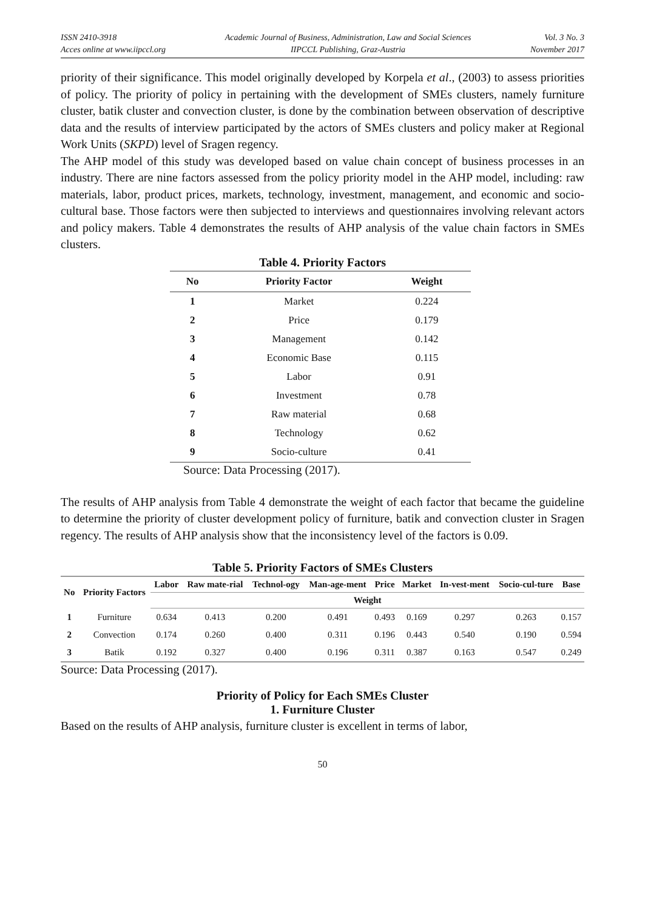ISSN 2410-3918
Acces online at www.iipccl.org
Academic Journal of Business, Administration, Law and Social Sciences
IIPCCL Publishing, Graz-Austria
Vol. 3 No. 3
November 2017
priority of their significance. This model originally developed by Korpela et al., (2003) to assess priorities of policy. The priority of policy in pertaining with the development of SMEs clusters, namely furniture cluster, batik cluster and convection cluster, is done by the combination between observation of descriptive data and the results of interview participated by the actors of SMEs clusters and policy maker at Regional Work Units (SKPD) level of Sragen regency.
The AHP model of this study was developed based on value chain concept of business processes in an industry. There are nine factors assessed from the policy priority model in the AHP model, including: raw materials, labor, product prices, markets, technology, investment, management, and economic and socio-cultural base. Those factors were then subjected to interviews and questionnaires involving relevant actors and policy makers. Table 4 demonstrates the results of AHP analysis of the value chain factors in SMEs clusters.
Table 4. Priority Factors
| No | Priority Factor | Weight |
| --- | --- | --- |
| 1 | Market | 0.224 |
| 2 | Price | 0.179 |
| 3 | Management | 0.142 |
| 4 | Economic Base | 0.115 |
| 5 | Labor | 0.91 |
| 6 | Investment | 0.78 |
| 7 | Raw material | 0.68 |
| 8 | Technology | 0.62 |
| 9 | Socio-culture | 0.41 |
Source: Data Processing (2017).
The results of AHP analysis from Table 4 demonstrate the weight of each factor that became the guideline to determine the priority of cluster development policy of furniture, batik and convection cluster in Sragen regency. The results of AHP analysis show that the inconsistency level of the factors is 0.09.
Table 5. Priority Factors of SMEs Clusters
| No | Priority Factors | Labor | Raw mate-rial | Technol-ogy | Man-age-ment | Price | Market | In-vest-ment | Socio-cul-ture | Base |
| --- | --- | --- | --- | --- | --- | --- | --- | --- | --- | --- |
| | | Weight | | | | | | | | |
| 1 | Furniture | 0.634 | 0.413 | 0.200 | 0.491 | 0.493 | 0.169 | 0.297 | 0.263 | 0.157 |
| 2 | Convection | 0.174 | 0.260 | 0.400 | 0.311 | 0.196 | 0.443 | 0.540 | 0.190 | 0.594 |
| 3 | Batik | 0.192 | 0.327 | 0.400 | 0.196 | 0.311 | 0.387 | 0.163 | 0.547 | 0.249 |
Source: Data Processing (2017).
Priority of Policy for Each SMEs Cluster
1. Furniture Cluster
Based on the results of AHP analysis, furniture cluster is excellent in terms of labor,
50